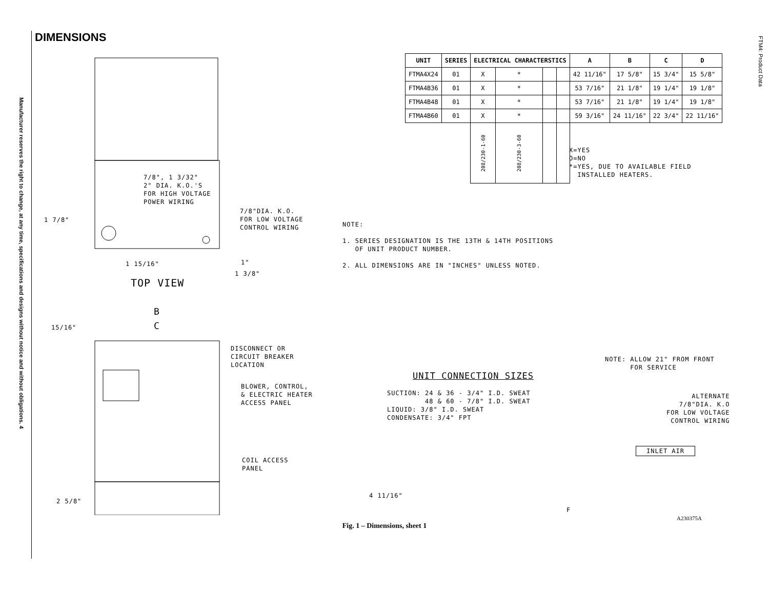DIMENSIONS
Manufacturer reserves the right to change, at any time, specifications and designs without notice and without obligations. 4
FTM4: Product Data
7/8", 1 3/32" 2" DIA. K.O.'S FOR HIGH VOLTAGE POWER WIRING
7/8"DIA. K.O. FOR LOW VOLTAGE CONTROL WIRING
1 7/8"
1 15/16" 1"
1 3/8"
TOP VIEW
B
C
15/16"
DISCONNECT OR CIRCUIT BREAKER LOCATION
BLOWER, CONTROL, & ELECTRIC HEATER ACCESS PANEL
COIL ACCESS PANEL
2 5/8"
| UNIT | SERIES | ELECTRICAL CHARACTERSTICS | | | | A | B | C | D |
| --- | --- | --- | --- | --- | --- | --- | --- | --- | --- |
| FTMA4X24 | 01 | X | * | | | 42 11/16" | 17 5/8" | 15 3/4" | 15 5/8" |
| FTMA4B36 | 01 | X | * | | | 53 7/16" | 21 1/8" | 19 1/4" | 19 1/8" |
| FTMA4B48 | 01 | X | * | | | 53 7/16" | 21 1/8" | 19 1/4" | 19 1/8" |
| FTMA4B60 | 01 | X | * | | | 59 3/16" | 24 11/16" | 22 3/4" | 22 11/16" |
| | | 208/230-1-60 | 208/230-3-60 | | | | | | |
X=YES O=NO *=YES, DUE TO AVAILABLE FIELD INSTALLED HEATERS.
NOTE: 1. SERIES DESIGNATION IS THE 13TH & 14TH POSITIONS OF UNIT PRODUCT NUMBER. 2. ALL DIMENSIONS ARE IN "INCHES" UNLESS NOTED.
NOTE: ALLOW 21" FROM FRONT FOR SERVICE
UNIT CONNECTION SIZES SUCTION: 24 & 36 - 3/4" I.D. SWEAT 48 & 60 - 7/8" I.D. SWEAT LIQUID: 3/8" I.D. SWEAT CONDENSATE: 3/4" FPT
ALTERNATE 7/8"DIA. K.O FOR LOW VOLTAGE CONTROL WIRING
INLET AIR
4 11/16"
F
A230375A
Fig. 1 – Dimensions, sheet 1